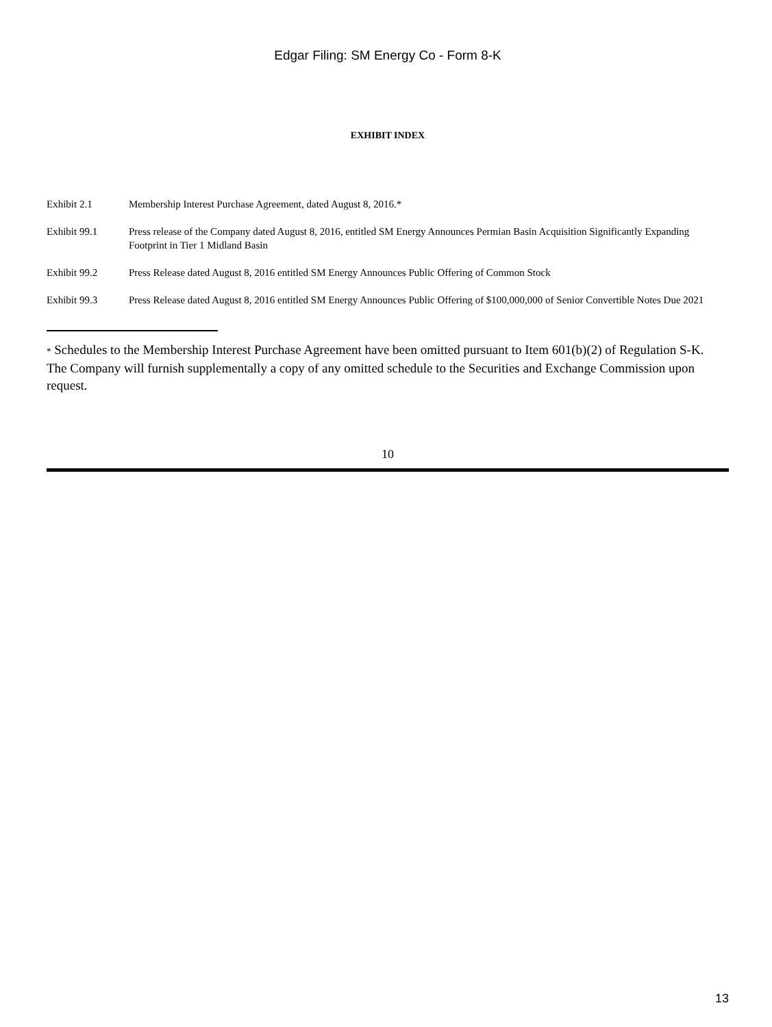Edgar Filing: SM Energy Co - Form 8-K
EXHIBIT INDEX
| Exhibit 2.1 | Membership Interest Purchase Agreement, dated August 8, 2016.* |
| Exhibit 99.1 | Press release of the Company dated August 8, 2016, entitled SM Energy Announces Permian Basin Acquisition Significantly Expanding Footprint in Tier 1 Midland Basin |
| Exhibit 99.2 | Press Release dated August 8, 2016 entitled SM Energy Announces Public Offering of Common Stock |
| Exhibit 99.3 | Press Release dated August 8, 2016 entitled SM Energy Announces Public Offering of $100,000,000 of Senior Convertible Notes Due 2021 |
* Schedules to the Membership Interest Purchase Agreement have been omitted pursuant to Item 601(b)(2) of Regulation S-K. The Company will furnish supplementally a copy of any omitted schedule to the Securities and Exchange Commission upon request.
10
13